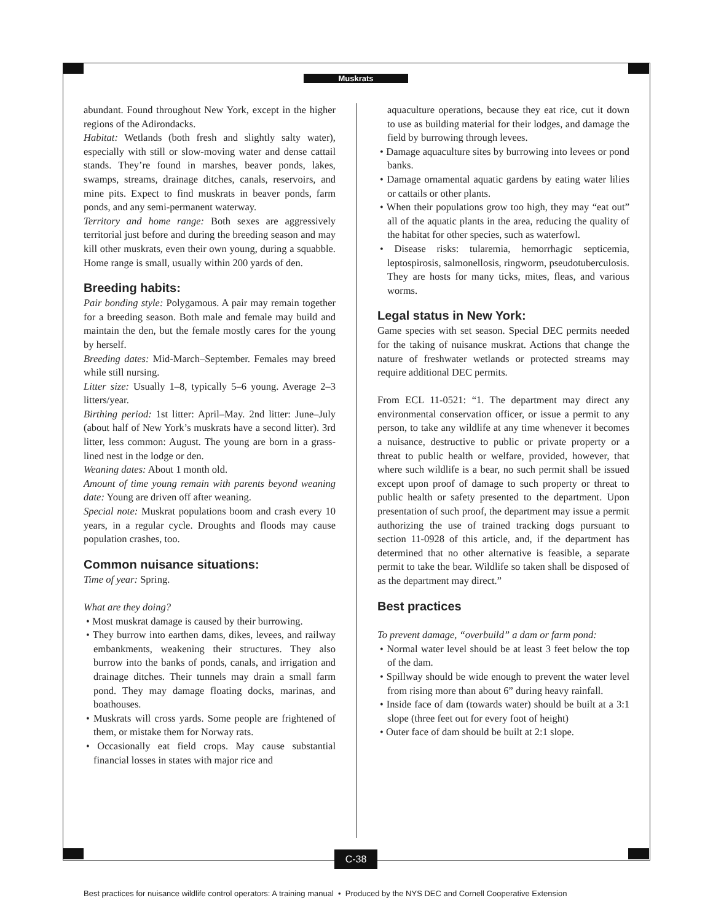Muskrats
abundant. Found throughout New York, except in the higher regions of the Adirondacks.
Habitat: Wetlands (both fresh and slightly salty water), especially with still or slow-moving water and dense cattail stands. They’re found in marshes, beaver ponds, lakes, swamps, streams, drainage ditches, canals, reservoirs, and mine pits. Expect to find muskrats in beaver ponds, farm ponds, and any semi-permanent waterway.
Territory and home range: Both sexes are aggressively territorial just before and during the breeding season and may kill other muskrats, even their own young, during a squabble. Home range is small, usually within 200 yards of den.
Breeding habits:
Pair bonding style: Polygamous. A pair may remain together for a breeding season. Both male and female may build and maintain the den, but the female mostly cares for the young by herself.
Breeding dates: Mid-March–September. Females may breed while still nursing.
Litter size: Usually 1–8, typically 5–6 young. Average 2–3 litters/year.
Birthing period: 1st litter: April–May. 2nd litter: June–July (about half of New York’s muskrats have a second litter). 3rd litter, less common: August. The young are born in a grass-lined nest in the lodge or den.
Weaning dates: About 1 month old.
Amount of time young remain with parents beyond weaning date: Young are driven off after weaning.
Special note: Muskrat populations boom and crash every 10 years, in a regular cycle. Droughts and floods may cause population crashes, too.
Common nuisance situations:
Time of year: Spring.
What are they doing?
• Most muskrat damage is caused by their burrowing.
• They burrow into earthen dams, dikes, levees, and railway embankments, weakening their structures. They also burrow into the banks of ponds, canals, and irrigation and drainage ditches. Their tunnels may drain a small farm pond. They may damage floating docks, marinas, and boathouses.
• Muskrats will cross yards. Some people are frightened of them, or mistake them for Norway rats.
• Occasionally eat field crops. May cause substantial financial losses in states with major rice and
aquaculture operations, because they eat rice, cut it down to use as building material for their lodges, and damage the field by burrowing through levees.
• Damage aquaculture sites by burrowing into levees or pond banks.
• Damage ornamental aquatic gardens by eating water lilies or cattails or other plants.
• When their populations grow too high, they may “eat out” all of the aquatic plants in the area, reducing the quality of the habitat for other species, such as waterfowl.
• Disease risks: tularemia, hemorrhagic septicemia, leptospirosis, salmonellosis, ringworm, pseudotuberculosis. They are hosts for many ticks, mites, fleas, and various worms.
Legal status in New York:
Game species with set season. Special DEC permits needed for the taking of nuisance muskrat. Actions that change the nature of freshwater wetlands or protected streams may require additional DEC permits.
From ECL 11-0521: “1. The department may direct any environmental conservation officer, or issue a permit to any person, to take any wildlife at any time whenever it becomes a nuisance, destructive to public or private property or a threat to public health or welfare, provided, however, that where such wildlife is a bear, no such permit shall be issued except upon proof of damage to such property or threat to public health or safety presented to the department. Upon presentation of such proof, the department may issue a permit authorizing the use of trained tracking dogs pursuant to section 11-0928 of this article, and, if the department has determined that no other alternative is feasible, a separate permit to take the bear. Wildlife so taken shall be disposed of as the department may direct.”
Best practices
To prevent damage, “overbuild” a dam or farm pond:
• Normal water level should be at least 3 feet below the top of the dam.
• Spillway should be wide enough to prevent the water level from rising more than about 6” during heavy rainfall.
• Inside face of dam (towards water) should be built at a 3:1 slope (three feet out for every foot of height)
• Outer face of dam should be built at 2:1 slope.
C-38
Best practices for nuisance wildlife control operators: A training manual • Produced by the NYS DEC and Cornell Cooperative Extension